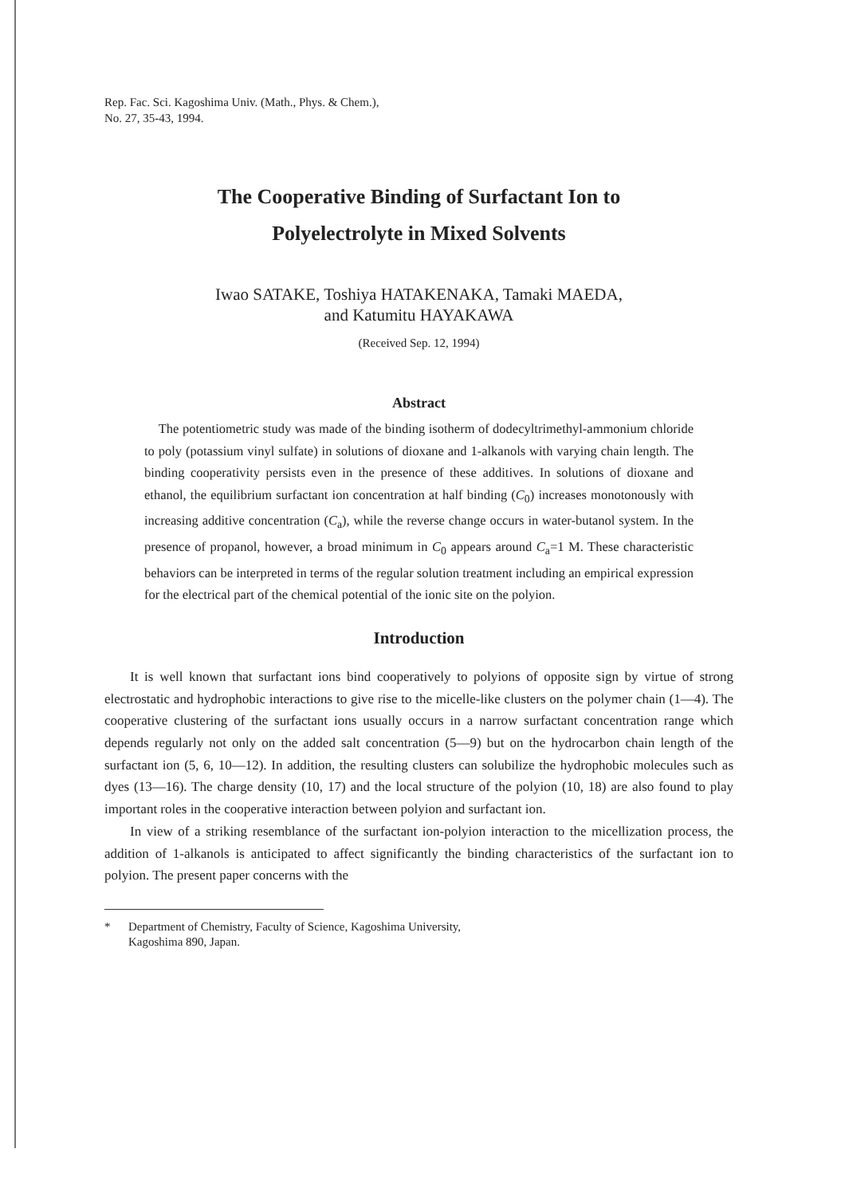Rep. Fac. Sci. Kagoshima Univ. (Math., Phys. & Chem.),
No. 27, 35-43, 1994.
The Cooperative Binding of Surfactant Ion to
Polyelectrolyte in Mixed Solvents
Iwao SATAKE, Toshiya HATAKENAKA, Tamaki MAEDA,
and Katumitu HAYAKAWA
(Received Sep. 12, 1994)
Abstract
The potentiometric study was made of the binding isotherm of dodecyltrimethyl-ammonium chloride to poly (potassium vinyl sulfate) in solutions of dioxane and 1-alkanols with varying chain length. The binding cooperativity persists even in the presence of these additives. In solutions of dioxane and ethanol, the equilibrium surfactant ion concentration at half binding (C<sub>0</sub>) increases monotonously with increasing additive concentration (C<sub>a</sub>), while the reverse change occurs in water-butanol system. In the presence of propanol, however, a broad minimum in C<sub>0</sub> appears around C<sub>a</sub>=1 M. These characteristic behaviors can be interpreted in terms of the regular solution treatment including an empirical expression for the electrical part of the chemical potential of the ionic site on the polyion.
Introduction
It is well known that surfactant ions bind cooperatively to polyions of opposite sign by virtue of strong electrostatic and hydrophobic interactions to give rise to the micelle-like clusters on the polymer chain (1—4). The cooperative clustering of the surfactant ions usually occurs in a narrow surfactant concentration range which depends regularly not only on the added salt concentration (5—9) but on the hydrocarbon chain length of the surfactant ion (5, 6, 10—12). In addition, the resulting clusters can solubilize the hydrophobic molecules such as dyes (13—16). The charge density (10, 17) and the local structure of the polyion (10, 18) are also found to play important roles in the cooperative interaction between polyion and surfactant ion.
In view of a striking resemblance of the surfactant ion-polyion interaction to the micellization process, the addition of 1-alkanols is anticipated to affect significantly the binding characteristics of the surfactant ion to polyion. The present paper concerns with the
* Department of Chemistry, Faculty of Science, Kagoshima University,
Kagoshima 890, Japan.